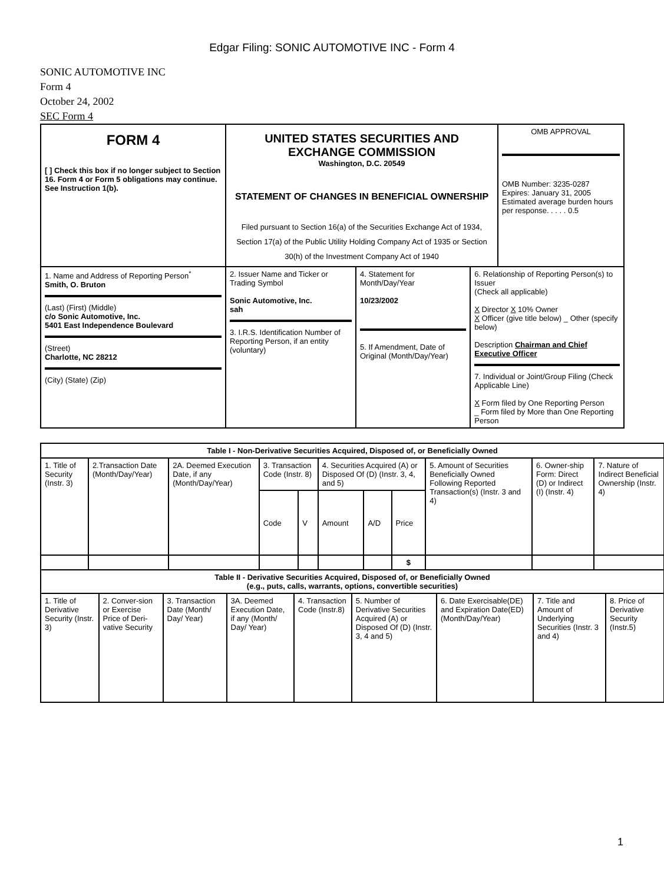Edgar Filing: SONIC AUTOMOTIVE INC - Form 4
SONIC AUTOMOTIVE INC
Form 4
October 24, 2002
SEC Form 4
| FORM 4 [ ] Check this box if no longer subject to Section 16. Form 4 or Form 5 obligations may continue. See Instruction 1(b). | UNITED STATES SECURITIES AND EXCHANGE COMMISSION Washington, D.C. 20549 STATEMENT OF CHANGES IN BENEFICIAL OWNERSHIP Filed pursuant to Section 16(a) of the Securities Exchange Act of 1934, Section 17(a) of the Public Utility Holding Company Act of 1935 or Section 30(h) of the Investment Company Act of 1940 | | | OMB APPROVAL OMB Number: 3235-0287 Expires: January 31, 2005 Estimated average burden hours per response. . . . . 0.5 |
| 1. Name and Address of Reporting Person<sup>*</sup> Smith, O. Bruton (Last) (First) (Middle) c/o Sonic Automotive, Inc. 5401 East Independence Boulevard (Street) Charlotte, NC 28212 (City) (State) (Zip) | 2. Issuer Name and Ticker or Trading Symbol Sonic Automotive, Inc. sah 3. I.R.S. Identification Number of Reporting Person, if an entity (voluntary) | 4. Statement for Month/Day/Year 10/23/2002 5. If Amendment, Date of Original (Month/Day/Year) | 6. Relationship of Reporting Person(s) to Issuer (Check all applicable) X Director X 10% Owner X Officer (give title below) _ Other (specify below) Description Chairman and Chief Executive Officer 7. Individual or Joint/Group Filing (Check Applicable Line) X Form filed by One Reporting Person _ Form filed by More than One Reporting Person | |
| Table I - Non-Derivative Securities Acquired, Disposed of, or Beneficially Owned | | | | | | | | | | |
| --- | --- | --- | --- | --- | --- | --- | --- | --- | --- | --- |
| 1. Title of Security (Instr. 3) | 2.Transaction Date (Month/Day/Year) | 2A. Deemed Execution Date, if any (Month/Day/Year) | 3. Transaction Code (Instr. 8) | | 4. Securities Acquired (A) or Disposed Of (D) (Instr. 3, 4, and 5) | | | 5. Amount of Securities Beneficially Owned Following Reported Transaction(s) (Instr. 3 and 4) | 6. Owner-ship Form: Direct (D) or Indirect (I) (Instr. 4) | 7. Nature of Indirect Beneficial Ownership (Instr. 4) |
| | | | Code | V | Amount | A/D | Price | | | |
| | | | | | | | $ | | | |
| Table II - Derivative Securities Acquired, Disposed of, or Beneficially Owned (e.g., puts, calls, warrants, options, convertible securities) | | | | | | | | |
| --- | --- | --- | --- | --- | --- | --- | --- | --- |
| 1. Title of Derivative Security (Instr. 3) | 2. Conver-sion or Exercise Price of Deri-vative Security | 3. Transaction Date (Month/ Day/ Year) | 3A. Deemed Execution Date, if any (Month/ Day/ Year) | 4. Transaction Code (Instr.8) | 5. Number of Derivative Securities Acquired (A) or Disposed Of (D) (Instr. 3, 4 and 5) | 6. Date Exercisable(DE) and Expiration Date(ED) (Month/Day/Year) | 7. Title and Amount of Underlying Securities (Instr. 3 and 4) | 8. Price of Derivative Security (Instr.5) |
1